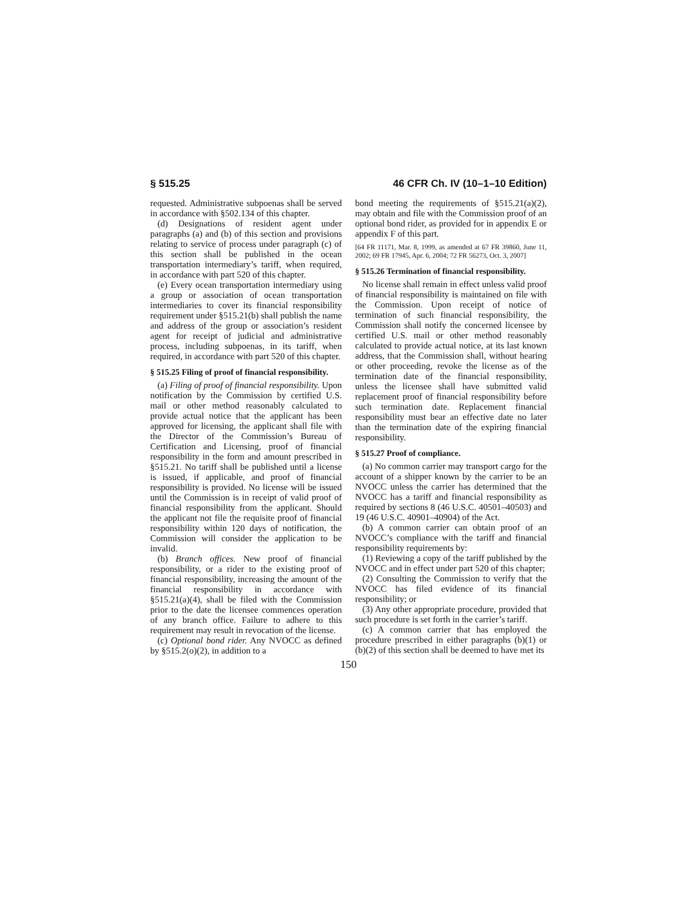§ 515.25 46 CFR Ch. IV (10–1–10 Edition)
requested. Administrative subpoenas shall be served in accordance with §502.134 of this chapter.
(d) Designations of resident agent under paragraphs (a) and (b) of this section and provisions relating to service of process under paragraph (c) of this section shall be published in the ocean transportation intermediary’s tariff, when required, in accordance with part 520 of this chapter.
(e) Every ocean transportation intermediary using a group or association of ocean transportation intermediaries to cover its financial responsibility requirement under §515.21(b) shall publish the name and address of the group or association’s resident agent for receipt of judicial and administrative process, including subpoenas, in its tariff, when required, in accordance with part 520 of this chapter.
§ 515.25 Filing of proof of financial responsibility.
(a) Filing of proof of financial responsibility. Upon notification by the Commission by certified U.S. mail or other method reasonably calculated to provide actual notice that the applicant has been approved for licensing, the applicant shall file with the Director of the Commission’s Bureau of Certification and Licensing, proof of financial responsibility in the form and amount prescribed in §515.21. No tariff shall be published until a license is issued, if applicable, and proof of financial responsibility is provided. No license will be issued until the Commission is in receipt of valid proof of financial responsibility from the applicant. Should the applicant not file the requisite proof of financial responsibility within 120 days of notification, the Commission will consider the application to be invalid.
(b) Branch offices. New proof of financial responsibility, or a rider to the existing proof of financial responsibility, increasing the amount of the financial responsibility in accordance with §515.21(a)(4), shall be filed with the Commission prior to the date the licensee commences operation of any branch office. Failure to adhere to this requirement may result in revocation of the license.
(c) Optional bond rider. Any NVOCC as defined by §515.2(o)(2), in addition to a
bond meeting the requirements of §515.21(a)(2), may obtain and file with the Commission proof of an optional bond rider, as provided for in appendix E or appendix F of this part.
[64 FR 11171, Mar. 8, 1999, as amended at 67 FR 39860, June 11, 2002; 69 FR 17945, Apr. 6, 2004; 72 FR 56273, Oct. 3, 2007]
§ 515.26 Termination of financial responsibility.
No license shall remain in effect unless valid proof of financial responsibility is maintained on file with the Commission. Upon receipt of notice of termination of such financial responsibility, the Commission shall notify the concerned licensee by certified U.S. mail or other method reasonably calculated to provide actual notice, at its last known address, that the Commission shall, without hearing or other proceeding, revoke the license as of the termination date of the financial responsibility, unless the licensee shall have submitted valid replacement proof of financial responsibility before such termination date. Replacement financial responsibility must bear an effective date no later than the termination date of the expiring financial responsibility.
§ 515.27 Proof of compliance.
(a) No common carrier may transport cargo for the account of a shipper known by the carrier to be an NVOCC unless the carrier has determined that the NVOCC has a tariff and financial responsibility as required by sections 8 (46 U.S.C. 40501–40503) and 19 (46 U.S.C. 40901–40904) of the Act.
(b) A common carrier can obtain proof of an NVOCC’s compliance with the tariff and financial responsibility requirements by:
(1) Reviewing a copy of the tariff published by the NVOCC and in effect under part 520 of this chapter;
(2) Consulting the Commission to verify that the NVOCC has filed evidence of its financial responsibility; or
(3) Any other appropriate procedure, provided that such procedure is set forth in the carrier’s tariff.
(c) A common carrier that has employed the procedure prescribed in either paragraphs (b)(1) or (b)(2) of this section shall be deemed to have met its
150